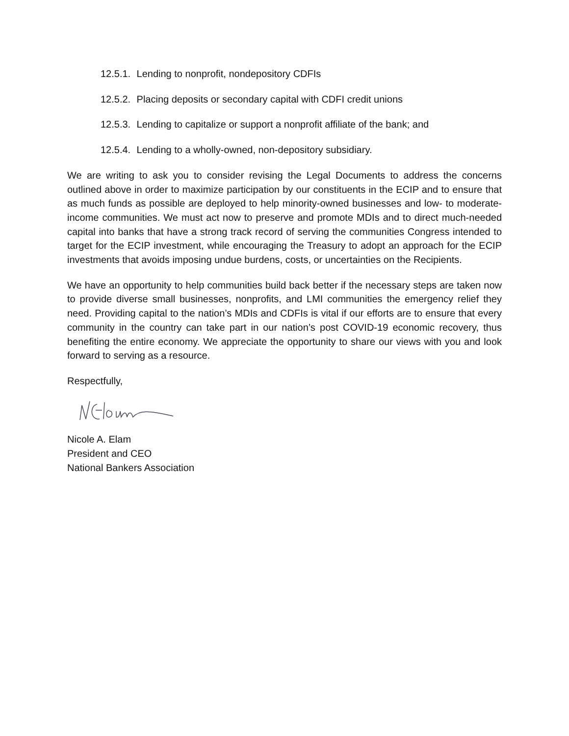12.5.1. Lending to nonprofit, nondepository CDFIs
12.5.2. Placing deposits or secondary capital with CDFI credit unions
12.5.3. Lending to capitalize or support a nonprofit affiliate of the bank; and
12.5.4. Lending to a wholly-owned, non-depository subsidiary.
We are writing to ask you to consider revising the Legal Documents to address the concerns outlined above in order to maximize participation by our constituents in the ECIP and to ensure that as much funds as possible are deployed to help minority-owned businesses and low- to moderate-income communities. We must act now to preserve and promote MDIs and to direct much-needed capital into banks that have a strong track record of serving the communities Congress intended to target for the ECIP investment, while encouraging the Treasury to adopt an approach for the ECIP investments that avoids imposing undue burdens, costs, or uncertainties on the Recipients.
We have an opportunity to help communities build back better if the necessary steps are taken now to provide diverse small businesses, nonprofits, and LMI communities the emergency relief they need. Providing capital to the nation’s MDIs and CDFIs is vital if our efforts are to ensure that every community in the country can take part in our nation’s post COVID-19 economic recovery, thus benefiting the entire economy. We appreciate the opportunity to share our views with you and look forward to serving as a resource.
Respectfully,
Nicole A. Elam
President and CEO
National Bankers Association